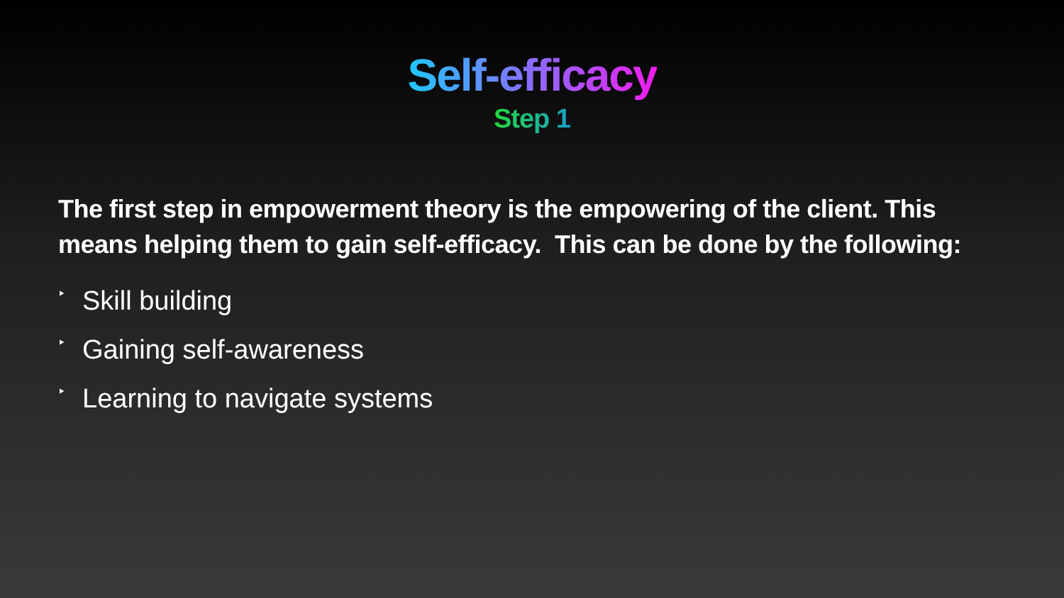Self-efficacy
Step 1
The first step in empowerment theory is the empowering of the client. This means helping them to gain self-efficacy. This can be done by the following:
‣ Skill building
‣ Gaining self-awareness
‣ Learning to navigate systems